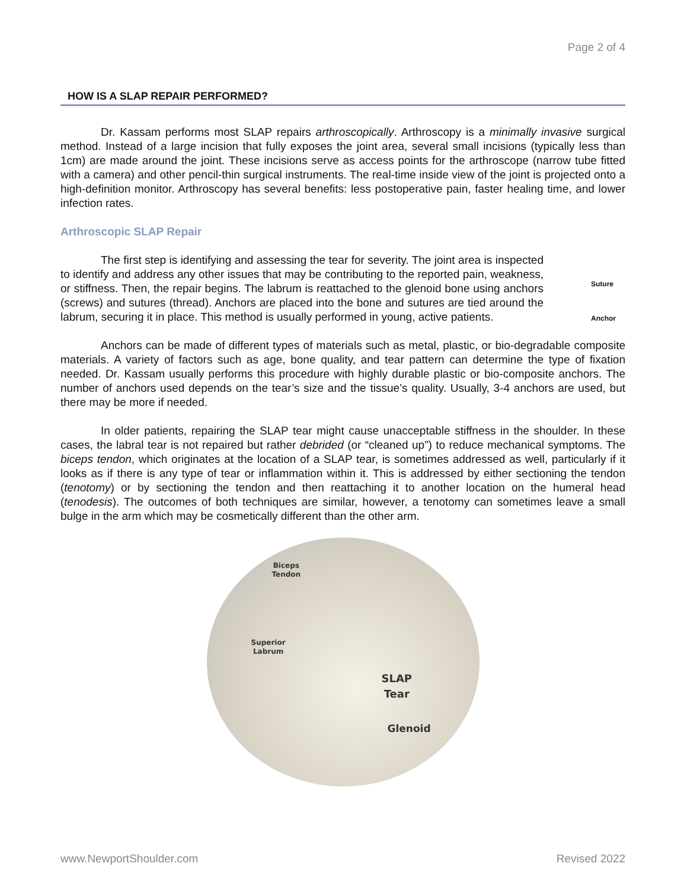Page 2 of 4
HOW IS A SLAP REPAIR PERFORMED?
Dr. Kassam performs most SLAP repairs arthroscopically. Arthroscopy is a minimally invasive surgical method. Instead of a large incision that fully exposes the joint area, several small incisions (typically less than 1cm) are made around the joint. These incisions serve as access points for the arthroscope (narrow tube fitted with a camera) and other pencil-thin surgical instruments. The real-time inside view of the joint is projected onto a high-definition monitor. Arthroscopy has several benefits: less postoperative pain, faster healing time, and lower infection rates.
Arthroscopic SLAP Repair
The first step is identifying and assessing the tear for severity. The joint area is inspected to identify and address any other issues that may be contributing to the reported pain, weakness, or stiffness. Then, the repair begins. The labrum is reattached to the glenoid bone using anchors (screws) and sutures (thread). Anchors are placed into the bone and sutures are tied around the labrum, securing it in place. This method is usually performed in young, active patients.
Suture
Anchor
Anchors can be made of different types of materials such as metal, plastic, or bio-degradable composite materials. A variety of factors such as age, bone quality, and tear pattern can determine the type of fixation needed. Dr. Kassam usually performs this procedure with highly durable plastic or bio-composite anchors. The number of anchors used depends on the tear’s size and the tissue’s quality. Usually, 3-4 anchors are used, but there may be more if needed.
In older patients, repairing the SLAP tear might cause unacceptable stiffness in the shoulder. In these cases, the labral tear is not repaired but rather debrided (or “cleaned up”) to reduce mechanical symptoms. The biceps tendon, which originates at the location of a SLAP tear, is sometimes addressed as well, particularly if it looks as if there is any type of tear or inflammation within it. This is addressed by either sectioning the tendon (tenotomy) or by sectioning the tendon and then reattaching it to another location on the humeral head (tenodesis). The outcomes of both techniques are similar, however, a tenotomy can sometimes leave a small bulge in the arm which may be cosmetically different than the other arm.
Biceps
Tendon
Superior
Labrum
SLAP
Tear
Glenoid
www.NewportShoulder.com Revised 2022